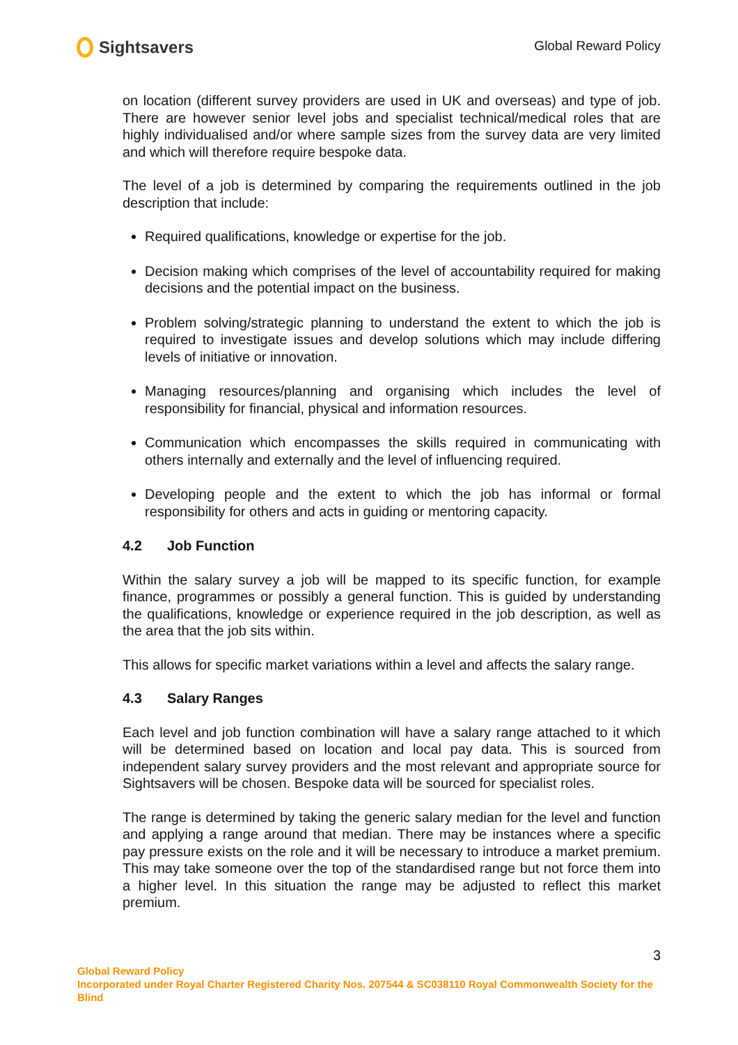Sightsavers
Global Reward Policy
on location (different survey providers are used in UK and overseas) and type of job. There are however senior level jobs and specialist technical/medical roles that are highly individualised and/or where sample sizes from the survey data are very limited and which will therefore require bespoke data.
The level of a job is determined by comparing the requirements outlined in the job description that include:
Required qualifications, knowledge or expertise for the job.
Decision making which comprises of the level of accountability required for making decisions and the potential impact on the business.
Problem solving/strategic planning to understand the extent to which the job is required to investigate issues and develop solutions which may include differing levels of initiative or innovation.
Managing resources/planning and organising which includes the level of responsibility for financial, physical and information resources.
Communication which encompasses the skills required in communicating with others internally and externally and the level of influencing required.
Developing people and the extent to which the job has informal or formal responsibility for others and acts in guiding or mentoring capacity.
4.2 Job Function
Within the salary survey a job will be mapped to its specific function, for example finance, programmes or possibly a general function. This is guided by understanding the qualifications, knowledge or experience required in the job description, as well as the area that the job sits within.
This allows for specific market variations within a level and affects the salary range.
4.3 Salary Ranges
Each level and job function combination will have a salary range attached to it which will be determined based on location and local pay data. This is sourced from independent salary survey providers and the most relevant and appropriate source for Sightsavers will be chosen. Bespoke data will be sourced for specialist roles.
The range is determined by taking the generic salary median for the level and function and applying a range around that median. There may be instances where a specific pay pressure exists on the role and it will be necessary to introduce a market premium. This may take someone over the top of the standardised range but not force them into a higher level. In this situation the range may be adjusted to reflect this market premium.
3
Global Reward Policy
Incorporated under Royal Charter Registered Charity Nos. 207544 & SC038110 Royal Commonwealth Society for the Blind